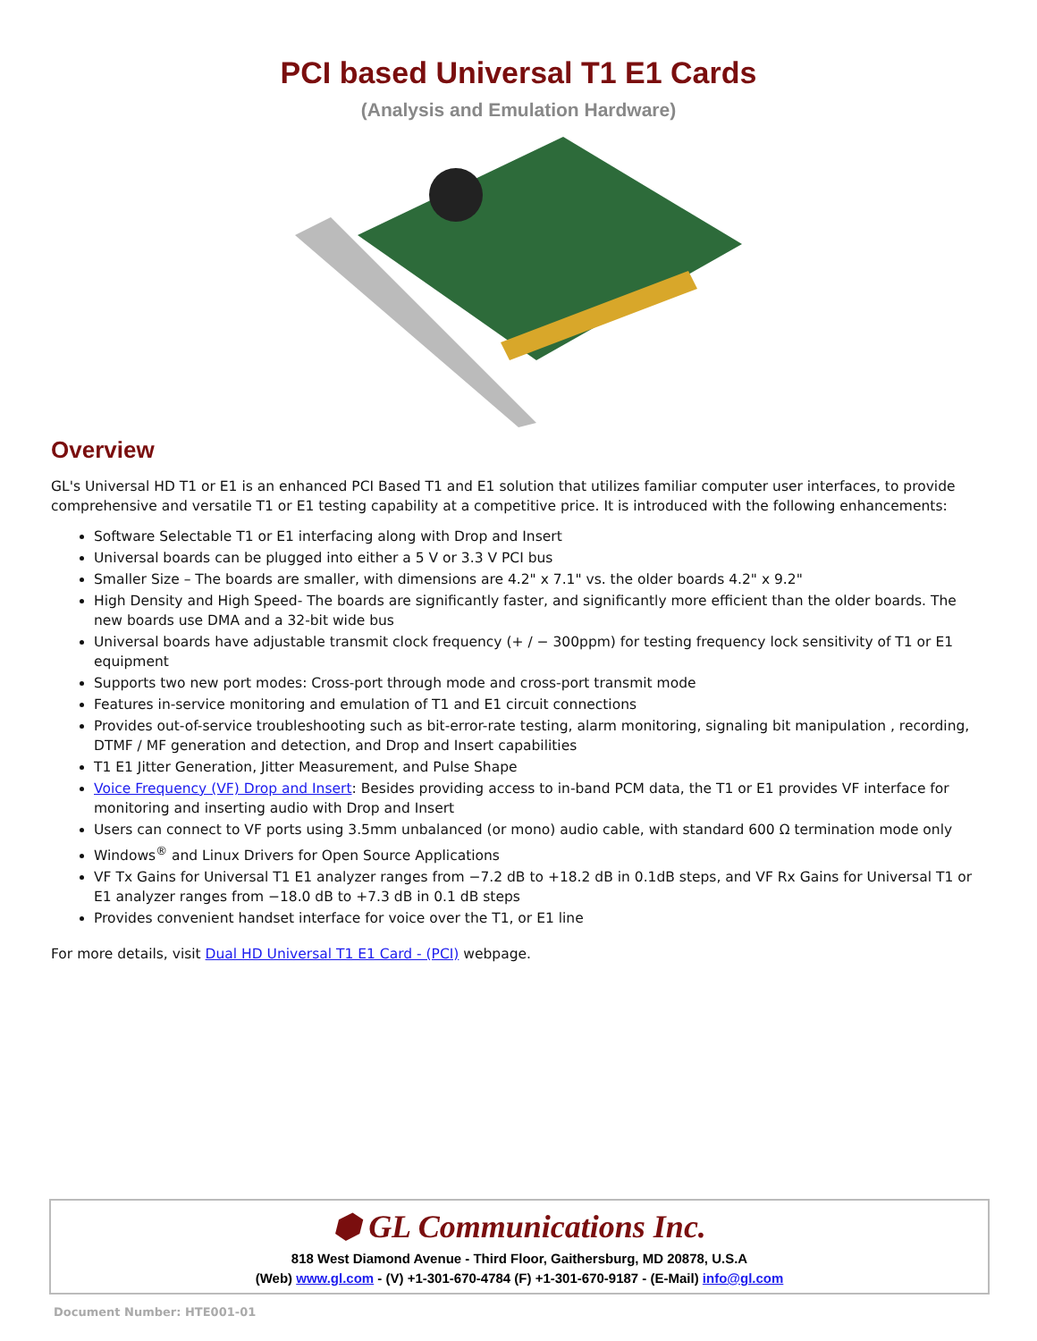PCI based Universal T1 E1 Cards
(Analysis and Emulation Hardware)
Overview
GL's Universal HD T1 or E1 is an enhanced PCI Based T1 and E1 solution that utilizes familiar computer user interfaces, to provide comprehensive and versatile T1 or E1 testing capability at a competitive price. It is introduced with the following enhancements:
Software Selectable T1 or E1 interfacing along with Drop and Insert
Universal boards can be plugged into either a 5 V or 3.3 V PCI bus
Smaller Size – The boards are smaller, with dimensions are 4.2" x 7.1" vs. the older boards 4.2" x 9.2"
High Density and High Speed- The boards are significantly faster, and significantly more efficient than the older boards. The new boards use DMA and a 32-bit wide bus
Universal boards have adjustable transmit clock frequency (+ / − 300ppm) for testing frequency lock sensitivity of T1 or E1 equipment
Supports two new port modes: Cross-port through mode and cross-port transmit mode
Features in-service monitoring and emulation of T1 and E1 circuit connections
Provides out-of-service troubleshooting such as bit-error-rate testing, alarm monitoring, signaling bit manipulation , recording, DTMF / MF generation and detection, and Drop and Insert capabilities
T1 E1 Jitter Generation, Jitter Measurement, and Pulse Shape
Voice Frequency (VF) Drop and Insert: Besides providing access to in-band PCM data, the T1 or E1 provides VF interface for monitoring and inserting audio with Drop and Insert
Users can connect to VF ports using 3.5mm unbalanced (or mono) audio cable, with standard 600 Ω termination mode only
Windows<sup>®</sup> and Linux Drivers for Open Source Applications
VF Tx Gains for Universal T1 E1 analyzer ranges from −7.2 dB to +18.2 dB in 0.1dB steps, and VF Rx Gains for Universal T1 or E1 analyzer ranges from −18.0 dB to +7.3 dB in 0.1 dB steps
Provides convenient handset interface for voice over the T1, or E1 line
For more details, visit Dual HD Universal T1 E1 Card - (PCI) webpage.
⬢ GL Communications Inc.
818 West Diamond Avenue - Third Floor, Gaithersburg, MD 20878, U.S.A
(Web) www.gl.com - (V) +1-301-670-4784 (F) +1-301-670-9187 - (E-Mail) info@gl.com
Document Number: HTE001-01